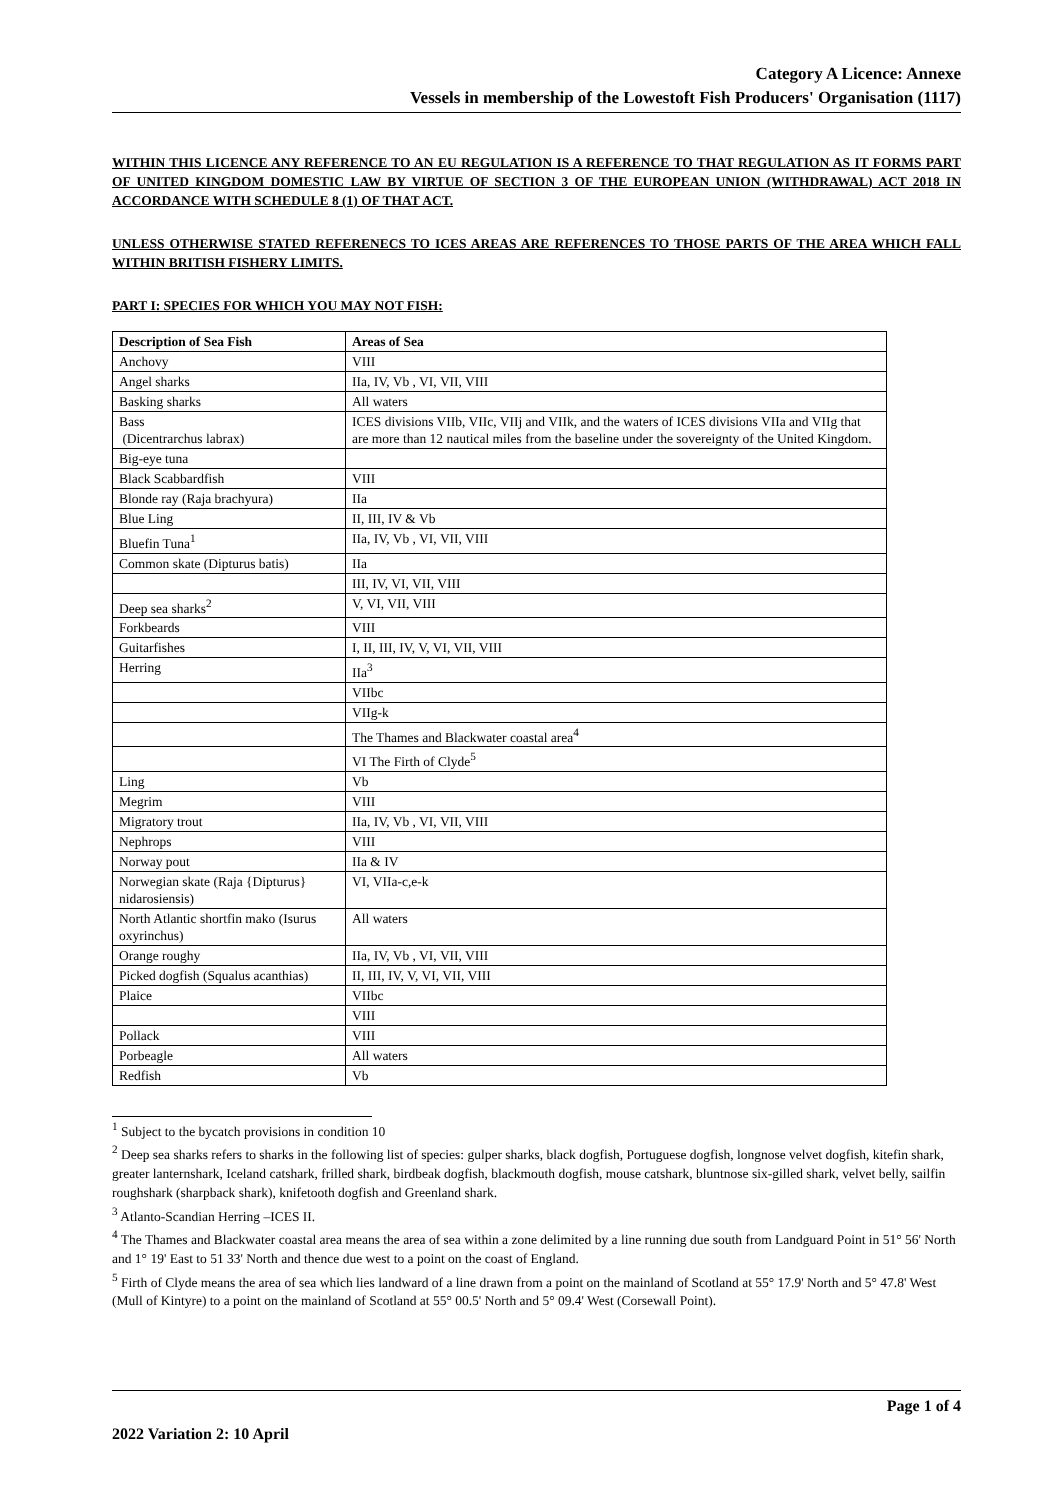Category A Licence: Annexe
Vessels in membership of the Lowestoft Fish Producers' Organisation (1117)
WITHIN THIS LICENCE ANY REFERENCE TO AN EU REGULATION IS A REFERENCE TO THAT REGULATION AS IT FORMS PART OF UNITED KINGDOM DOMESTIC LAW BY VIRTUE OF SECTION 3 OF THE EUROPEAN UNION (WITHDRAWAL) ACT 2018 IN ACCORDANCE WITH SCHEDULE 8 (1) OF THAT ACT.
UNLESS OTHERWISE STATED REFERENECS TO ICES AREAS ARE REFERENCES TO THOSE PARTS OF THE AREA WHICH FALL WITHIN BRITISH FISHERY LIMITS.
PART I: SPECIES FOR WHICH YOU MAY NOT FISH:
| Description of Sea Fish | Areas of Sea |
| --- | --- |
| Anchovy | VIII |
| Angel sharks | IIa, IV, Vb , VI, VII, VIII |
| Basking sharks | All waters |
| Bass (Dicentrarchus labrax) | ICES divisions VIIb, VIIc, VIIj and VIIk, and the waters of ICES divisions VIIa and VIIg that are more than 12 nautical miles from the baseline under the sovereignty of the United Kingdom. |
| Big-eye tuna | |
| Black Scabbardfish | VIII |
| Blonde ray (Raja brachyura) | IIa |
| Blue Ling | II, III, IV & Vb |
| Bluefin Tuna<sup>1</sup> | IIa, IV, Vb , VI, VII, VIII |
| Common skate (Dipturus batis) | IIa |
| | III, IV, VI, VII, VIII |
| Deep sea sharks<sup>2</sup> | V, VI, VII, VIII |
| Forkbeards | VIII |
| Guitarfishes | I, II, III, IV, V, VI, VII, VIII |
| Herring | IIa<sup>3</sup> |
| | VIIbc |
| | VIIg-k |
| | The Thames and Blackwater coastal area<sup>4</sup> |
| | VI The Firth of Clyde<sup>5</sup> |
| Ling | Vb |
| Megrim | VIII |
| Migratory trout | IIa, IV, Vb , VI, VII, VIII |
| Nephrops | VIII |
| Norway pout | IIa & IV |
| Norwegian skate (Raja {Dipturus} nidarosiensis) | VI, VIIa-c,e-k |
| North Atlantic shortfin mako (Isurus oxyrinchus) | All waters |
| Orange roughy | IIa, IV, Vb , VI, VII, VIII |
| Picked dogfish (Squalus acanthias) | II, III, IV, V, VI, VII, VIII |
| Plaice | VIIbc |
| | VIII |
| Pollack | VIII |
| Porbeagle | All waters |
| Redfish | Vb |
<sup>1</sup> Subject to the bycatch provisions in condition 10
<sup>2</sup> Deep sea sharks refers to sharks in the following list of species: gulper sharks, black dogfish, Portuguese dogfish, longnose velvet dogfish, kitefin shark, greater lanternshark, Iceland catshark, frilled shark, birdbeak dogfish, blackmouth dogfish, mouse catshark, bluntnose six-gilled shark, velvet belly, sailfin roughshark (sharpback shark), knifetooth dogfish and Greenland shark.
<sup>3</sup> Atlanto-Scandian Herring –ICES II.
<sup>4</sup> The Thames and Blackwater coastal area means the area of sea within a zone delimited by a line running due south from Landguard Point in 51° 56' North and 1° 19' East to 51 33' North and thence due west to a point on the coast of England.
<sup>5</sup> Firth of Clyde means the area of sea which lies landward of a line drawn from a point on the mainland of Scotland at 55° 17.9' North and 5° 47.8' West (Mull of Kintyre) to a point on the mainland of Scotland at 55° 00.5' North and 5° 09.4' West (Corsewall Point).
Page 1 of 4
2022 Variation 2: 10 April